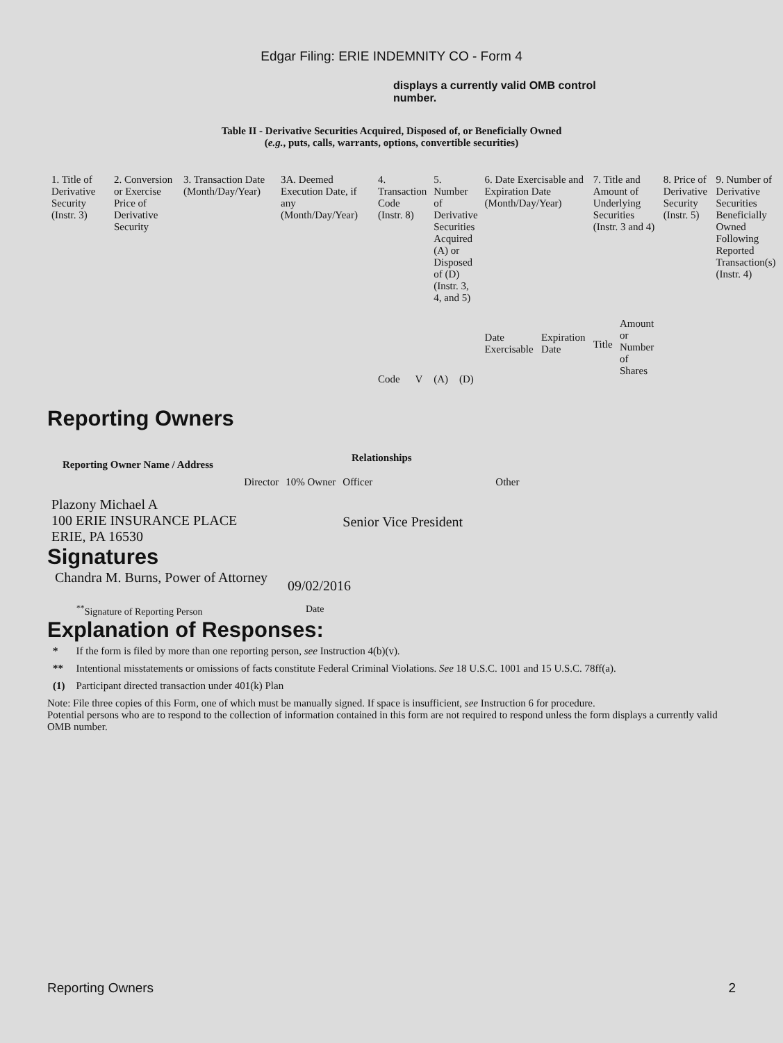Edgar Filing: ERIE INDEMNITY CO - Form 4
displays a currently valid OMB control number.
Table II - Derivative Securities Acquired, Disposed of, or Beneficially Owned
(e.g., puts, calls, warrants, options, convertible securities)
| 1. Title of Derivative Security (Instr. 3) | 2. Conversion or Exercise Price of Derivative Security | 3. Transaction Date (Month/Day/Year) | 3A. Deemed Execution Date, if any (Month/Day/Year) | 4. Transaction Code (Instr. 8) | | 5. Number of Derivative Securities Acquired (A) or Disposed of (D) (Instr. 3, 4, and 5) | | 6. Date Exercisable and Expiration Date (Month/Day/Year) | | 7. Title and Amount of Underlying Securities (Instr. 3 and 4) | | 8. Price of Derivative Security (Instr. 5) | 9. Number of Derivative Securities Beneficially Owned Following Reported Transaction(s) (Instr. 4) |
| | | | | Code | V | (A) | (D) | Date Exercisable | Expiration Date | Title | Amount or Number of Shares | | |
Reporting Owners
| Reporting Owner Name / Address | Relationships | | | |
| --- | --- | --- | --- | --- |
| | Director | 10% Owner | Officer | Other |
| Plazony Michael A 100 ERIE INSURANCE PLACE ERIE, PA 16530 | | | Senior Vice President | |
Signatures
| Chandra M. Burns, Power of Attorney | 09/02/2016 |
| <sup>**</sup> Signature of Reporting Person | Date |
Explanation of Responses:
| * | If the form is filed by more than one reporting person, see Instruction 4(b)(v). |
| ** | Intentional misstatements or omissions of facts constitute Federal Criminal Violations. See 18 U.S.C. 1001 and 15 U.S.C. 78ff(a). |
| (1) | Participant directed transaction under 401(k) Plan |
Note: File three copies of this Form, one of which must be manually signed. If space is insufficient, see Instruction 6 for procedure.
Potential persons who are to respond to the collection of information contained in this form are not required to respond unless the form displays a currently valid OMB number.
Reporting Owners 2